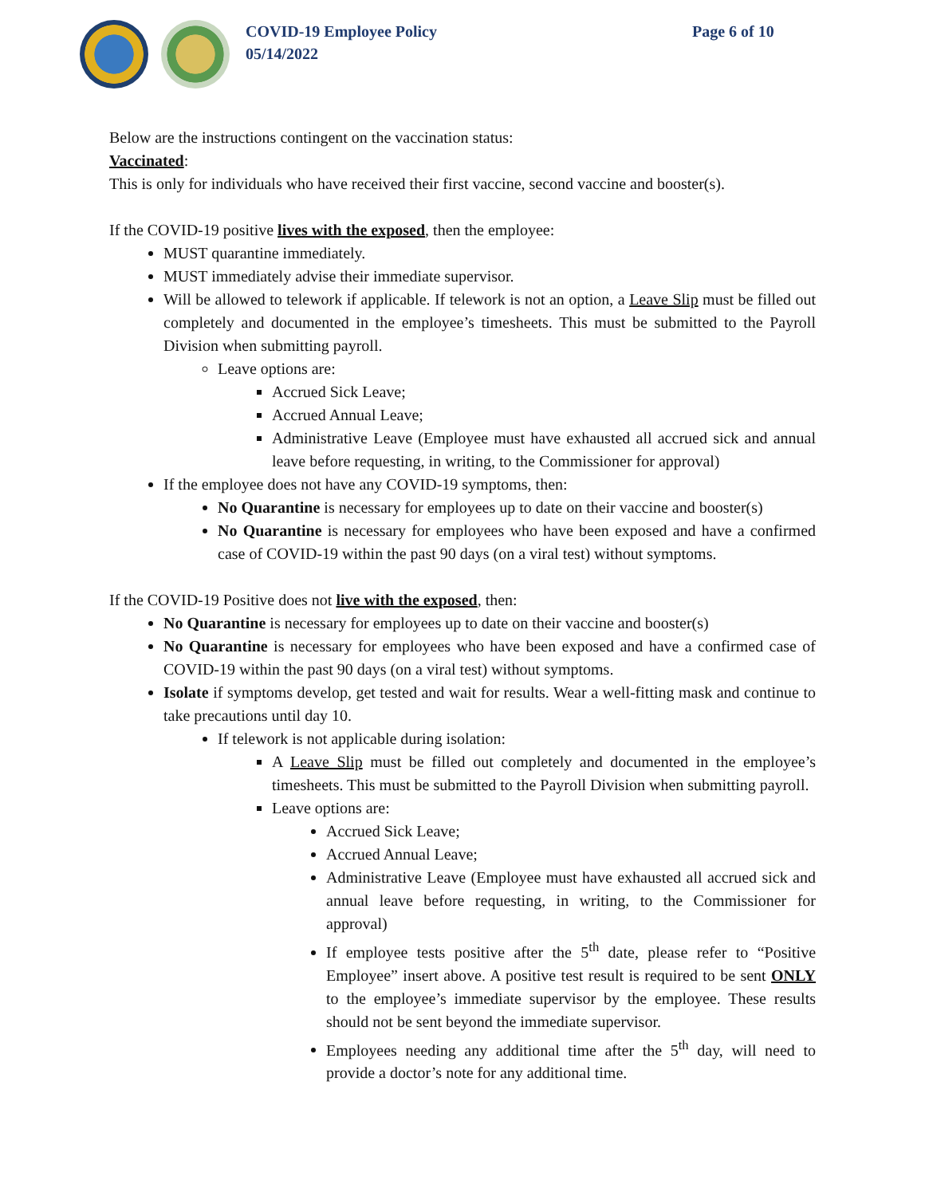COVID-19 Employee Policy
05/14/2022
Page 6 of 10
Below are the instructions contingent on the vaccination status:
Vaccinated:
This is only for individuals who have received their first vaccine, second vaccine and booster(s).
If the COVID-19 positive lives with the exposed, then the employee:
MUST quarantine immediately.
MUST immediately advise their immediate supervisor.
Will be allowed to telework if applicable. If telework is not an option, a Leave Slip must be filled out completely and documented in the employee’s timesheets. This must be submitted to the Payroll Division when submitting payroll.
Leave options are:
Accrued Sick Leave;
Accrued Annual Leave;
Administrative Leave (Employee must have exhausted all accrued sick and annual leave before requesting, in writing, to the Commissioner for approval)
If the employee does not have any COVID-19 symptoms, then:
No Quarantine is necessary for employees up to date on their vaccine and booster(s)
No Quarantine is necessary for employees who have been exposed and have a confirmed case of COVID-19 within the past 90 days (on a viral test) without symptoms.
If the COVID-19 Positive does not live with the exposed, then:
No Quarantine is necessary for employees up to date on their vaccine and booster(s)
No Quarantine is necessary for employees who have been exposed and have a confirmed case of COVID-19 within the past 90 days (on a viral test) without symptoms.
Isolate if symptoms develop, get tested and wait for results. Wear a well-fitting mask and continue to take precautions until day 10.
If telework is not applicable during isolation:
A Leave Slip must be filled out completely and documented in the employee’s timesheets. This must be submitted to the Payroll Division when submitting payroll.
Leave options are:
Accrued Sick Leave;
Accrued Annual Leave;
Administrative Leave (Employee must have exhausted all accrued sick and annual leave before requesting, in writing, to the Commissioner for approval)
If employee tests positive after the 5<sup>th</sup> date, please refer to “Positive Employee” insert above. A positive test result is required to be sent ONLY to the employee’s immediate supervisor by the employee. These results should not be sent beyond the immediate supervisor.
Employees needing any additional time after the 5<sup>th</sup> day, will need to provide a doctor’s note for any additional time.